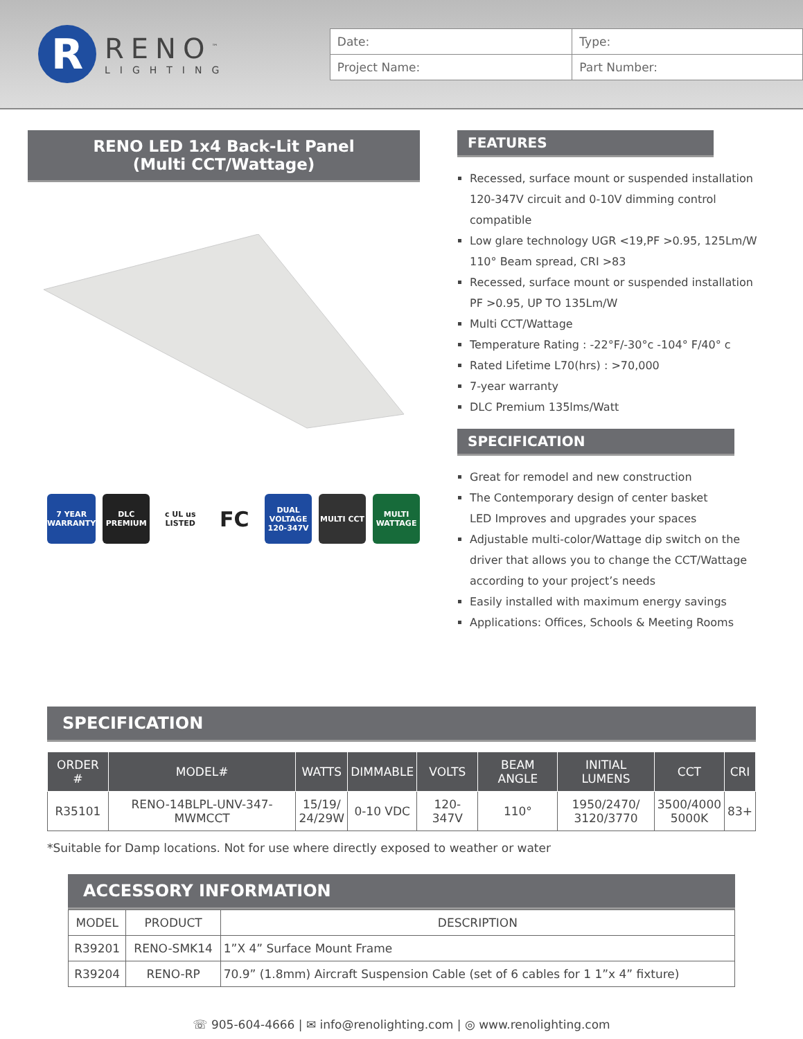R
RENO<sup>™</sup>
LIGHTING
| Date: | Type: |
| Project Name: | Part Number: |
RENO LED 1x4 Back-Lit Panel
(Multi CCT/Wattage)
7 YEAR WARRANTY
DLC PREMIUM
c UL us LISTED
FC
DUAL VOLTAGE 120-347V
MULTI CCT MULTI WATTAGE
FEATURES
Recessed, surface mount or suspended installation
120-347V circuit and 0-10V dimming control compatible
Low glare technology UGR <19,PF >0.95, 125Lm/W
110° Beam spread, CRI >83
Recessed, surface mount or suspended installation
PF >0.95, UP TO 135Lm/W
Multi CCT/Wattage
Temperature Rating : -22°F/-30°c -104° F/40° c
Rated Lifetime L70(hrs) : >70,000
7-year warranty
DLC Premium 135lms/Watt
SPECIFICATION
Great for remodel and new construction
The Contemporary design of center basket
LED Improves and upgrades your spaces
Adjustable multi-color/Wattage dip switch on the driver that allows you to change the CCT/Wattage according to your project’s needs
Easily installed with maximum energy savings
Applications: Offices, Schools & Meeting Rooms
SPECIFICATION
| ORDER # | MODEL# | WATTS | DIMMABLE | VOLTS | BEAM ANGLE | INITIAL LUMENS | CCT | CRI |
| --- | --- | --- | --- | --- | --- | --- | --- | --- |
| R35101 | RENO-14BLPL-UNV-347-MWMCCT | 15/19/ 24/29W | 0-10 VDC | 120-347V | 110° | 1950/2470/ 3120/3770 | 3500/4000 5000K | 83+ |
*Suitable for Damp locations. Not for use where directly exposed to weather or water
ACCESSORY INFORMATION
| MODEL | PRODUCT | DESCRIPTION |
| R39201 | RENO-SMK14 | 1”X 4” Surface Mount Frame |
| R39204 | RENO-RP | 70.9” (1.8mm) Aircraft Suspension Cable (set of 6 cables for 1 1”x 4” fixture) |
☏ 905-604-4666 | ✉ info@renolighting.com | ◎ www.renolighting.com